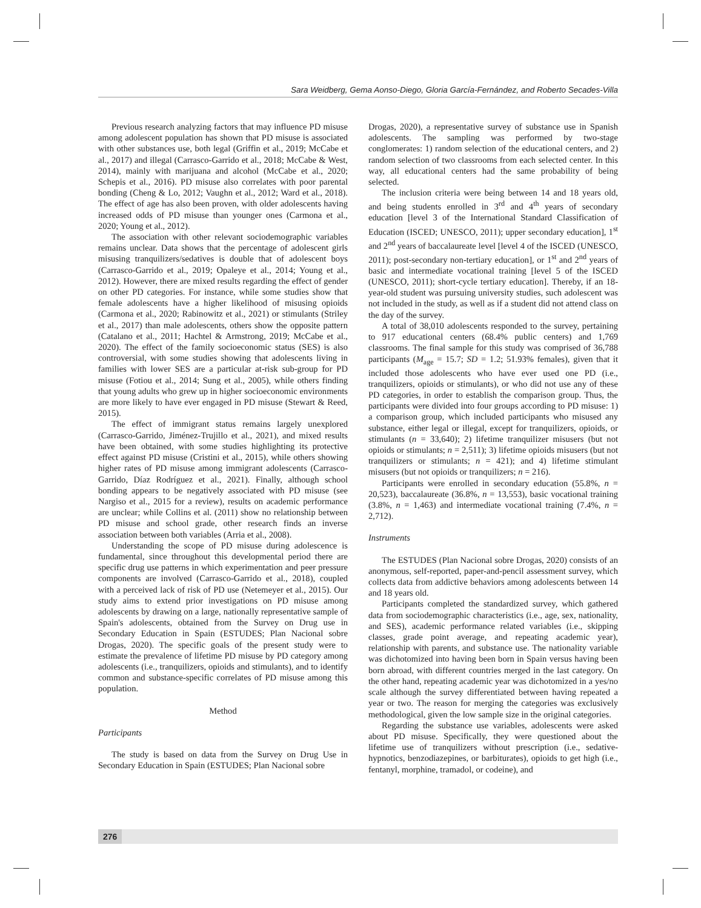Sara Weidberg, Gema Aonso-Diego, Gloria García-Fernández, and Roberto Secades-Villa
Previous research analyzing factors that may influence PD misuse among adolescent population has shown that PD misuse is associated with other substances use, both legal (Griffin et al., 2019; McCabe et al., 2017) and illegal (Carrasco-Garrido et al., 2018; McCabe & West, 2014), mainly with marijuana and alcohol (McCabe et al., 2020; Schepis et al., 2016). PD misuse also correlates with poor parental bonding (Cheng & Lo, 2012; Vaughn et al., 2012; Ward et al., 2018). The effect of age has also been proven, with older adolescents having increased odds of PD misuse than younger ones (Carmona et al., 2020; Young et al., 2012).
The association with other relevant sociodemographic variables remains unclear. Data shows that the percentage of adolescent girls misusing tranquilizers/sedatives is double that of adolescent boys (Carrasco-Garrido et al., 2019; Opaleye et al., 2014; Young et al., 2012). However, there are mixed results regarding the effect of gender on other PD categories. For instance, while some studies show that female adolescents have a higher likelihood of misusing opioids (Carmona et al., 2020; Rabinowitz et al., 2021) or stimulants (Striley et al., 2017) than male adolescents, others show the opposite pattern (Catalano et al., 2011; Hachtel & Armstrong, 2019; McCabe et al., 2020). The effect of the family socioeconomic status (SES) is also controversial, with some studies showing that adolescents living in families with lower SES are a particular at-risk sub-group for PD misuse (Fotiou et al., 2014; Sung et al., 2005), while others finding that young adults who grew up in higher socioeconomic environments are more likely to have ever engaged in PD misuse (Stewart & Reed, 2015).
The effect of immigrant status remains largely unexplored (Carrasco-Garrido, Jiménez-Trujillo et al., 2021), and mixed results have been obtained, with some studies highlighting its protective effect against PD misuse (Cristini et al., 2015), while others showing higher rates of PD misuse among immigrant adolescents (Carrasco-Garrido, Díaz Rodríguez et al., 2021). Finally, although school bonding appears to be negatively associated with PD misuse (see Nargiso et al., 2015 for a review), results on academic performance are unclear; while Collins et al. (2011) show no relationship between PD misuse and school grade, other research finds an inverse association between both variables (Arria et al., 2008).
Understanding the scope of PD misuse during adolescence is fundamental, since throughout this developmental period there are specific drug use patterns in which experimentation and peer pressure components are involved (Carrasco-Garrido et al., 2018), coupled with a perceived lack of risk of PD use (Netemeyer et al., 2015). Our study aims to extend prior investigations on PD misuse among adolescents by drawing on a large, nationally representative sample of Spain's adolescents, obtained from the Survey on Drug use in Secondary Education in Spain (ESTUDES; Plan Nacional sobre Drogas, 2020). The specific goals of the present study were to estimate the prevalence of lifetime PD misuse by PD category among adolescents (i.e., tranquilizers, opioids and stimulants), and to identify common and substance-specific correlates of PD misuse among this population.
Method
Participants
The study is based on data from the Survey on Drug Use in Secondary Education in Spain (ESTUDES; Plan Nacional sobre
Drogas, 2020), a representative survey of substance use in Spanish adolescents. The sampling was performed by two-stage conglomerates: 1) random selection of the educational centers, and 2) random selection of two classrooms from each selected center. In this way, all educational centers had the same probability of being selected.
The inclusion criteria were being between 14 and 18 years old, and being students enrolled in 3<sup>rd</sup> and 4<sup>th</sup> years of secondary education [level 3 of the International Standard Classification of Education (ISCED; UNESCO, 2011); upper secondary education], 1<sup>st</sup> and 2<sup>nd</sup> years of baccalaureate level [level 4 of the ISCED (UNESCO, 2011); post-secondary non-tertiary education], or 1<sup>st</sup> and 2<sup>nd</sup> years of basic and intermediate vocational training [level 5 of the ISCED (UNESCO, 2011); short-cycle tertiary education]. Thereby, if an 18-year-old student was pursuing university studies, such adolescent was not included in the study, as well as if a student did not attend class on the day of the survey.
A total of 38,010 adolescents responded to the survey, pertaining to 917 educational centers (68.4% public centers) and 1,769 classrooms. The final sample for this study was comprised of 36,788 participants (M<sub>age</sub> = 15.7; SD = 1.2; 51.93% females), given that it included those adolescents who have ever used one PD (i.e., tranquilizers, opioids or stimulants), or who did not use any of these PD categories, in order to establish the comparison group. Thus, the participants were divided into four groups according to PD misuse: 1) a comparison group, which included participants who misused any substance, either legal or illegal, except for tranquilizers, opioids, or stimulants (n = 33,640); 2) lifetime tranquilizer misusers (but not opioids or stimulants; n = 2,511); 3) lifetime opioids misusers (but not tranquilizers or stimulants; n = 421); and 4) lifetime stimulant misusers (but not opioids or tranquilizers; n = 216).
Participants were enrolled in secondary education (55.8%, n = 20,523), baccalaureate (36.8%, n = 13,553), basic vocational training (3.8%, n = 1,463) and intermediate vocational training (7.4%, n = 2,712).
Instruments
The ESTUDES (Plan Nacional sobre Drogas, 2020) consists of an anonymous, self-reported, paper-and-pencil assessment survey, which collects data from addictive behaviors among adolescents between 14 and 18 years old.
Participants completed the standardized survey, which gathered data from sociodemographic characteristics (i.e., age, sex, nationality, and SES), academic performance related variables (i.e., skipping classes, grade point average, and repeating academic year), relationship with parents, and substance use. The nationality variable was dichotomized into having been born in Spain versus having been born abroad, with different countries merged in the last category. On the other hand, repeating academic year was dichotomized in a yes/no scale although the survey differentiated between having repeated a year or two. The reason for merging the categories was exclusively methodological, given the low sample size in the original categories.
Regarding the substance use variables, adolescents were asked about PD misuse. Specifically, they were questioned about the lifetime use of tranquilizers without prescription (i.e., sedative-hypnotics, benzodiazepines, or barbiturates), opioids to get high (i.e., fentanyl, morphine, tramadol, or codeine), and
276